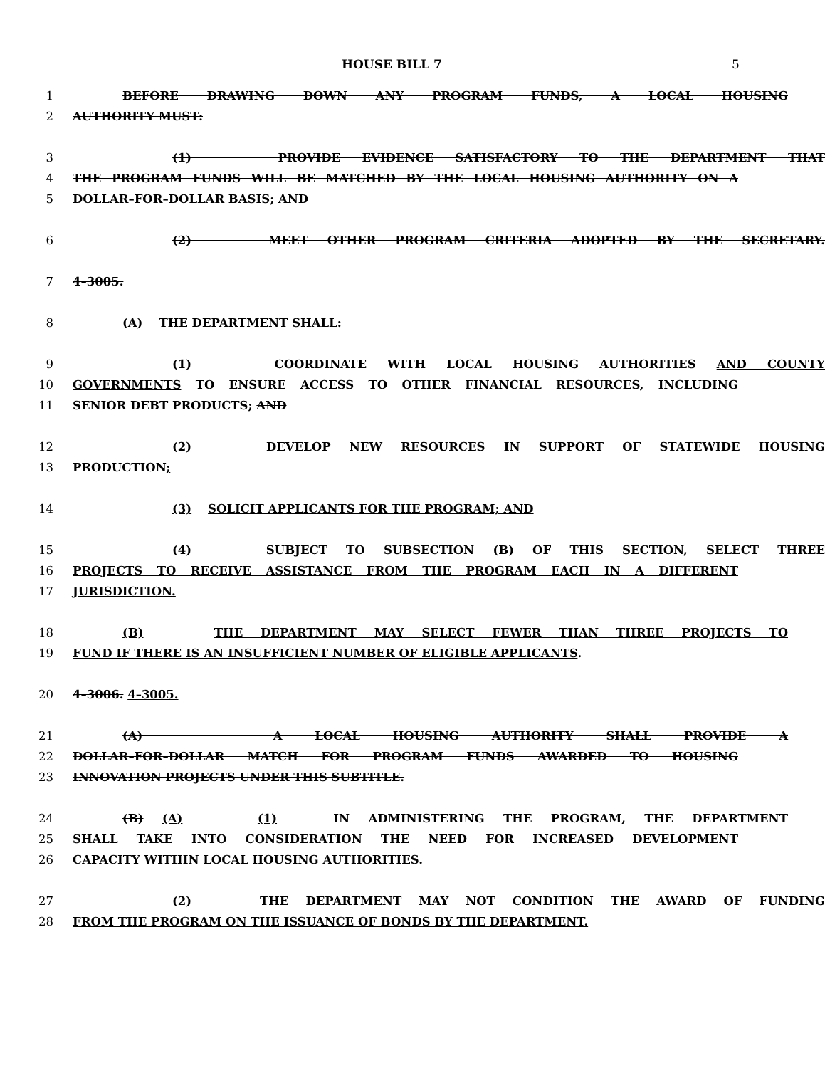HOUSE BILL 7 5
1 BEFORE DRAWING DOWN ANY PROGRAM FUNDS, A LOCAL HOUSING
2 AUTHORITY MUST:
3 (1) PROVIDE EVIDENCE SATISFACTORY TO THE DEPARTMENT THAT
4 THE PROGRAM FUNDS WILL BE MATCHED BY THE LOCAL HOUSING AUTHORITY ON A
5 DOLLAR–FOR–DOLLAR BASIS; AND
6 (2) MEET OTHER PROGRAM CRITERIA ADOPTED BY THE SECRETARY.
7 4–3005.
8 (A) THE DEPARTMENT SHALL:
9 (1) COORDINATE WITH LOCAL HOUSING AUTHORITIES AND COUNTY
10 GOVERNMENTS TO ENSURE ACCESS TO OTHER FINANCIAL RESOURCES, INCLUDING
11 SENIOR DEBT PRODUCTS; AND
12 (2) DEVELOP NEW RESOURCES IN SUPPORT OF STATEWIDE HOUSING
13 PRODUCTION;
14 (3) SOLICIT APPLICANTS FOR THE PROGRAM; AND
15 (4) SUBJECT TO SUBSECTION (B) OF THIS SECTION, SELECT THREE
16 PROJECTS TO RECEIVE ASSISTANCE FROM THE PROGRAM EACH IN A DIFFERENT
17 JURISDICTION.
18 (B) THE DEPARTMENT MAY SELECT FEWER THAN THREE PROJECTS TO
19 FUND IF THERE IS AN INSUFFICIENT NUMBER OF ELIGIBLE APPLICANTS.
20 4–3006. 4–3005.
21 (A) A LOCAL HOUSING AUTHORITY SHALL PROVIDE A
22 DOLLAR–FOR–DOLLAR MATCH FOR PROGRAM FUNDS AWARDED TO HOUSING
23 INNOVATION PROJECTS UNDER THIS SUBTITLE.
24 (B) (A) (1) IN ADMINISTERING THE PROGRAM, THE DEPARTMENT
25 SHALL TAKE INTO CONSIDERATION THE NEED FOR INCREASED DEVELOPMENT
26 CAPACITY WITHIN LOCAL HOUSING AUTHORITIES.
27 (2) THE DEPARTMENT MAY NOT CONDITION THE AWARD OF FUNDING
28 FROM THE PROGRAM ON THE ISSUANCE OF BONDS BY THE DEPARTMENT.